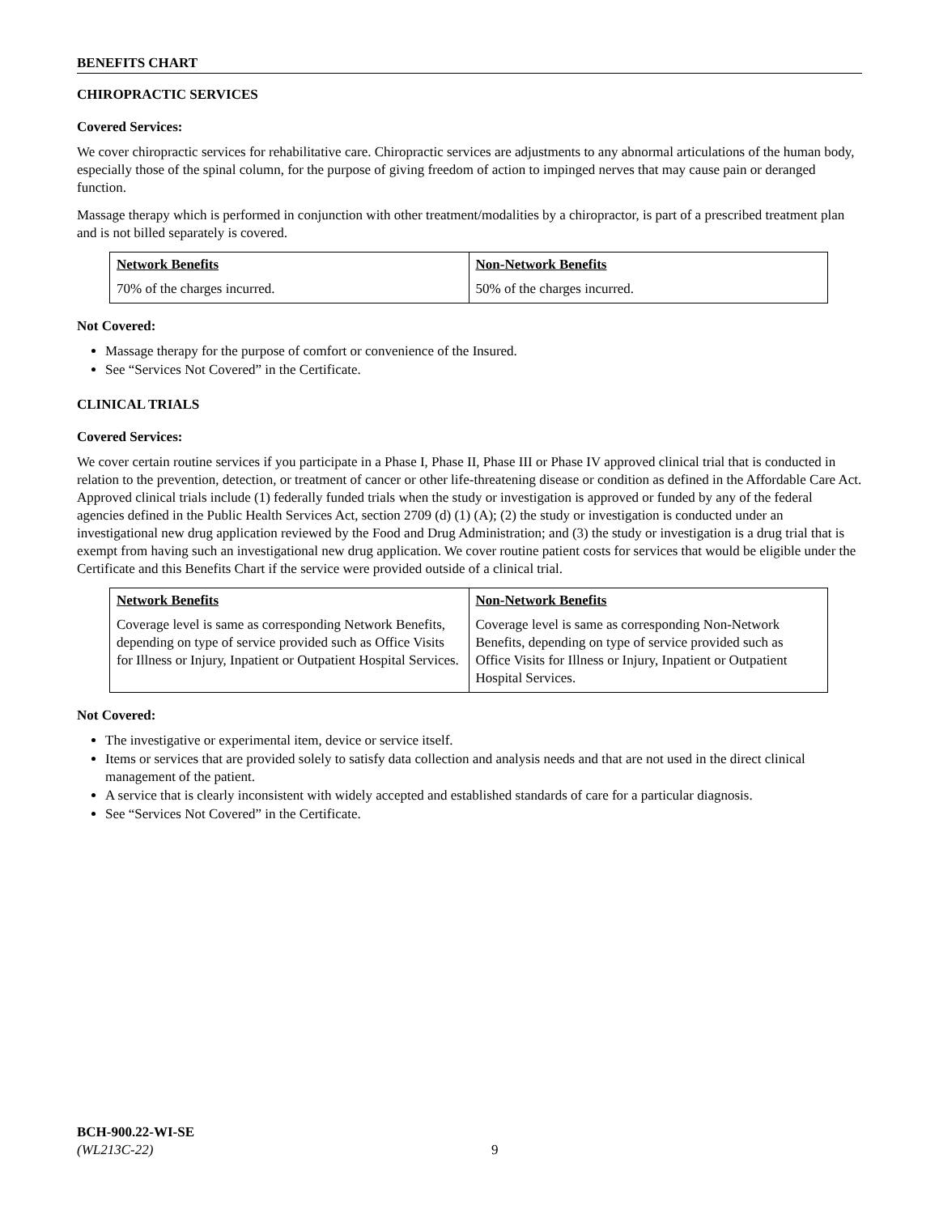BENEFITS CHART
CHIROPRACTIC SERVICES
Covered Services:
We cover chiropractic services for rehabilitative care. Chiropractic services are adjustments to any abnormal articulations of the human body, especially those of the spinal column, for the purpose of giving freedom of action to impinged nerves that may cause pain or deranged function.
Massage therapy which is performed in conjunction with other treatment/modalities by a chiropractor, is part of a prescribed treatment plan and is not billed separately is covered.
| Network Benefits | Non-Network Benefits |
| --- | --- |
| 70% of the charges incurred. | 50% of the charges incurred. |
Not Covered:
Massage therapy for the purpose of comfort or convenience of the Insured.
See “Services Not Covered” in the Certificate.
CLINICAL TRIALS
Covered Services:
We cover certain routine services if you participate in a Phase I, Phase II, Phase III or Phase IV approved clinical trial that is conducted in relation to the prevention, detection, or treatment of cancer or other life-threatening disease or condition as defined in the Affordable Care Act. Approved clinical trials include (1) federally funded trials when the study or investigation is approved or funded by any of the federal agencies defined in the Public Health Services Act, section 2709 (d) (1) (A); (2) the study or investigation is conducted under an investigational new drug application reviewed by the Food and Drug Administration; and (3) the study or investigation is a drug trial that is exempt from having such an investigational new drug application. We cover routine patient costs for services that would be eligible under the Certificate and this Benefits Chart if the service were provided outside of a clinical trial.
| Network Benefits | Non-Network Benefits |
| --- | --- |
| Coverage level is same as corresponding Network Benefits, depending on type of service provided such as Office Visits for Illness or Injury, Inpatient or Outpatient Hospital Services. | Coverage level is same as corresponding Non-Network Benefits, depending on type of service provided such as Office Visits for Illness or Injury, Inpatient or Outpatient Hospital Services. |
Not Covered:
The investigative or experimental item, device or service itself.
Items or services that are provided solely to satisfy data collection and analysis needs and that are not used in the direct clinical management of the patient.
A service that is clearly inconsistent with widely accepted and established standards of care for a particular diagnosis.
See “Services Not Covered” in the Certificate.
BCH-900.22-WI-SE
(WL213C-22)
9